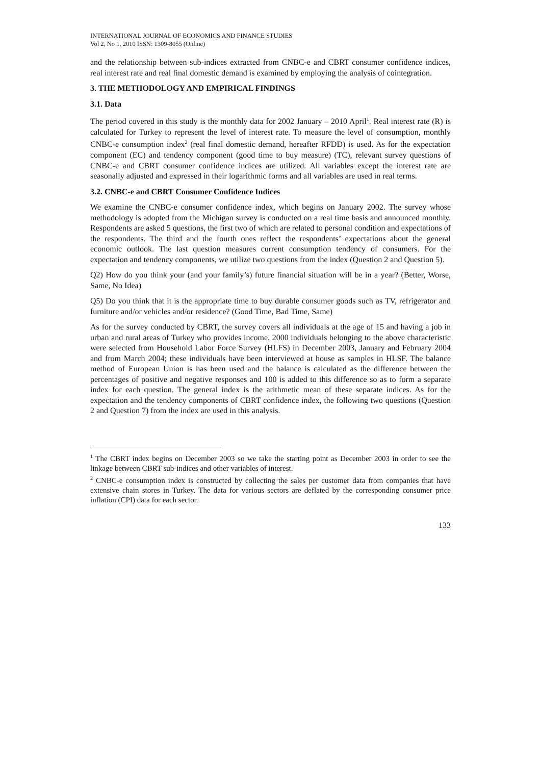INTERNATIONAL JOURNAL OF ECONOMICS AND FINANCE STUDIES
Vol 2, No 1, 2010 ISSN: 1309-8055 (Online)
and the relationship between sub-indices extracted from CNBC-e and CBRT consumer confidence indices, real interest rate and real final domestic demand is examined by employing the analysis of cointegration.
3. THE METHODOLOGY AND EMPIRICAL FINDINGS
3.1. Data
The period covered in this study is the monthly data for 2002 January – 2010 April<sup>1</sup>. Real interest rate (R) is calculated for Turkey to represent the level of interest rate. To measure the level of consumption, monthly CNBC-e consumption index<sup>2</sup> (real final domestic demand, hereafter RFDD) is used. As for the expectation component (EC) and tendency component (good time to buy measure) (TC), relevant survey questions of CNBC-e and CBRT consumer confidence indices are utilized. All variables except the interest rate are seasonally adjusted and expressed in their logarithmic forms and all variables are used in real terms.
3.2. CNBC-e and CBRT Consumer Confidence Indices
We examine the CNBC-e consumer confidence index, which begins on January 2002. The survey whose methodology is adopted from the Michigan survey is conducted on a real time basis and announced monthly. Respondents are asked 5 questions, the first two of which are related to personal condition and expectations of the respondents. The third and the fourth ones reflect the respondents’ expectations about the general economic outlook. The last question measures current consumption tendency of consumers. For the expectation and tendency components, we utilize two questions from the index (Question 2 and Question 5).
Q2) How do you think your (and your family’s) future financial situation will be in a year? (Better, Worse, Same, No Idea)
Q5) Do you think that it is the appropriate time to buy durable consumer goods such as TV, refrigerator and furniture and/or vehicles and/or residence? (Good Time, Bad Time, Same)
As for the survey conducted by CBRT, the survey covers all individuals at the age of 15 and having a job in urban and rural areas of Turkey who provides income. 2000 individuals belonging to the above characteristic were selected from Household Labor Force Survey (HLFS) in December 2003, January and February 2004 and from March 2004; these individuals have been interviewed at house as samples in HLSF. The balance method of European Union is has been used and the balance is calculated as the difference between the percentages of positive and negative responses and 100 is added to this difference so as to form a separate index for each question. The general index is the arithmetic mean of these separate indices. As for the expectation and the tendency components of CBRT confidence index, the following two questions (Question 2 and Question 7) from the index are used in this analysis.
<sup>1</sup> The CBRT index begins on December 2003 so we take the starting point as December 2003 in order to see the linkage between CBRT sub-indices and other variables of interest.
<sup>2</sup> CNBC-e consumption index is constructed by collecting the sales per customer data from companies that have extensive chain stores in Turkey. The data for various sectors are deflated by the corresponding consumer price inflation (CPI) data for each sector.
133